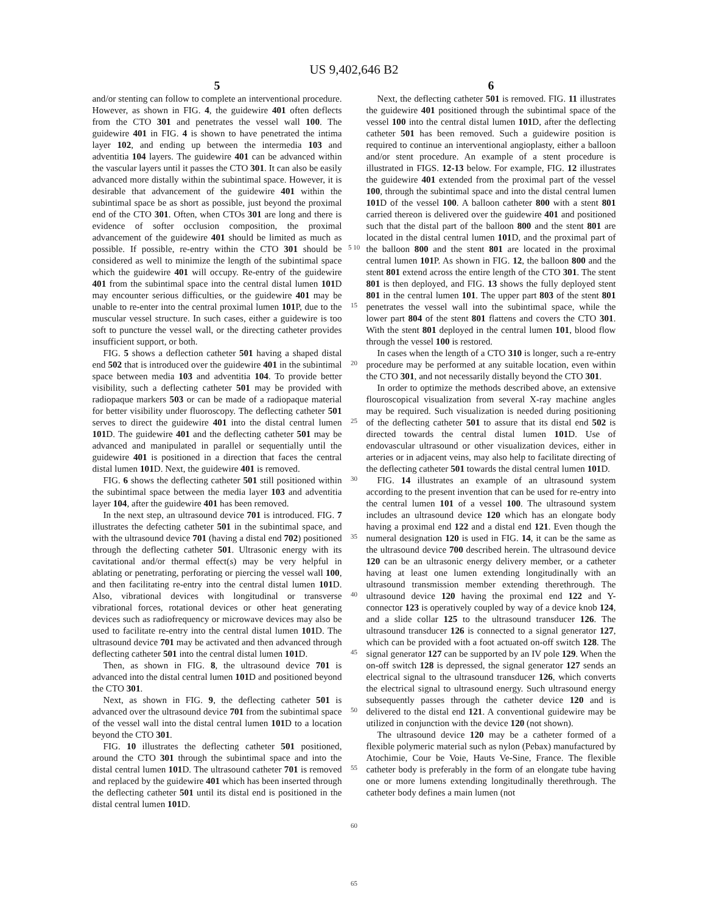US 9,402,646 B2
5
and/or stenting can follow to complete an interventional procedure. However, as shown in FIG. 4, the guidewire 401 often deflects from the CTO 301 and penetrates the vessel wall 100. The guidewire 401 in FIG. 4 is shown to have penetrated the intima layer 102, and ending up between the intermedia 103 and adventitia 104 layers. The guidewire 401 can be advanced within the vascular layers until it passes the CTO 301. It can also be easily advanced more distally within the subintimal space. However, it is desirable that advancement of the guidewire 401 within the subintimal space be as short as possible, just beyond the proximal end of the CTO 301. Often, when CTOs 301 are long and there is evidence of softer occlusion composition, the proximal advancement of the guidewire 401 should be limited as much as possible. If possible, re-entry within the CTO 301 should be considered as well to minimize the length of the subintimal space which the guidewire 401 will occupy. Re-entry of the guidewire 401 from the subintimal space into the central distal lumen 101 D may encounter serious difficulties, or the guidewire 401 may be unable to re-enter into the central proximal lumen 101 P, due to the muscular vessel structure. In such cases, either a guidewire is too soft to puncture the vessel wall, or the directing catheter provides insufficient support, or both.
FIG. 5 shows a deflection catheter 501 having a shaped distal end 502 that is introduced over the guidewire 401 in the subintimal space between media 103 and adventitia 104. To provide better visibility, such a deflecting catheter 501 may be provided with radiopaque markers 503 or can be made of a radiopaque material for better visibility under fluoroscopy. The deflecting catheter 501 serves to direct the guidewire 401 into the distal central lumen 101 D. The guidewire 401 and the deflecting catheter 501 may be advanced and manipulated in parallel or sequentially until the guidewire 401 is positioned in a direction that faces the central distal lumen 101 D. Next, the guidewire 401 is removed.
FIG. 6 shows the deflecting catheter 501 still positioned within the subintimal space between the media layer 103 and adventitia layer 104, after the guidewire 401 has been removed.
In the next step, an ultrasound device 701 is introduced. FIG. 7 illustrates the defecting catheter 501 in the subintimal space, and with the ultrasound device 701 (having a distal end 702) positioned through the deflecting catheter 501. Ultrasonic energy with its cavitational and/or thermal effect(s) may be very helpful in ablating or penetrating, perforating or piercing the vessel wall 100, and then facilitating re-entry into the central distal lumen 101 D. Also, vibrational devices with longitudinal or transverse vibrational forces, rotational devices or other heat generating devices such as radiofrequency or microwave devices may also be used to facilitate re-entry into the central distal lumen 101 D. The ultrasound device 701 may be activated and then advanced through deflecting catheter 501 into the central distal lumen 101 D.
Then, as shown in FIG. 8, the ultrasound device 701 is advanced into the distal central lumen 101 D and positioned beyond the CTO 301.
Next, as shown in FIG. 9, the deflecting catheter 501 is advanced over the ultrasound device 701 from the subintimal space of the vessel wall into the distal central lumen 101 D to a location beyond the CTO 301.
FIG. 10 illustrates the deflecting catheter 501 positioned, around the CTO 301 through the subintimal space and into the distal central lumen 101 D. The ultrasound catheter 701 is removed and replaced by the guidewire 401 which has been inserted through the deflecting catheter 501 until its distal end is positioned in the distal central lumen 101 D.
5 10 15 20 25 30 35 40 45 50 55 60 65
6
Next, the deflecting catheter 501 is removed. FIG. 11 illustrates the guidewire 401 positioned through the subintimal space of the vessel 100 into the central distal lumen 101 D, after the deflecting catheter 501 has been removed. Such a guidewire position is required to continue an interventional angioplasty, either a balloon and/or stent procedure. An example of a stent procedure is illustrated in FIGS. 12-13 below. For example, FIG. 12 illustrates the guidewire 401 extended from the proximal part of the vessel 100, through the subintimal space and into the distal central lumen 101 D of the vessel 100. A balloon catheter 800 with a stent 801 carried thereon is delivered over the guidewire 401 and positioned such that the distal part of the balloon 800 and the stent 801 are located in the distal central lumen 101 D, and the proximal part of the balloon 800 and the stent 801 are located in the proximal central lumen 101 P. As shown in FIG. 12, the balloon 800 and the stent 801 extend across the entire length of the CTO 301. The stent 801 is then deployed, and FIG. 13 shows the fully deployed stent 801 in the central lumen 101. The upper part 803 of the stent 801 penetrates the vessel wall into the subintimal space, while the lower part 804 of the stent 801 flattens and covers the CTO 301. With the stent 801 deployed in the central lumen 101, blood flow through the vessel 100 is restored.
In cases when the length of a CTO 310 is longer, such a re-entry procedure may be performed at any suitable location, even within the CTO 301, and not necessarily distally beyond the CTO 301.
In order to optimize the methods described above, an extensive flouroscopical visualization from several X-ray machine angles may be required. Such visualization is needed during positioning of the deflecting catheter 501 to assure that its distal end 502 is directed towards the central distal lumen 101 D. Use of endovascular ultrasound or other visualization devices, either in arteries or in adjacent veins, may also help to facilitate directing of the deflecting catheter 501 towards the distal central lumen 101 D.
FIG. 14 illustrates an example of an ultrasound system according to the present invention that can be used for re-entry into the central lumen 101 of a vessel 100. The ultrasound system includes an ultrasound device 120 which has an elongate body having a proximal end 122 and a distal end 121. Even though the numeral designation 120 is used in FIG. 14, it can be the same as the ultrasound device 700 described herein. The ultrasound device 120 can be an ultrasonic energy delivery member, or a catheter having at least one lumen extending longitudinally with an ultrasound transmission member extending therethrough. The ultrasound device 120 having the proximal end 122 and Y-connector 123 is operatively coupled by way of a device knob 124, and a slide collar 125 to the ultrasound transducer 126. The ultrasound transducer 126 is connected to a signal generator 127, which can be provided with a foot actuated on-off switch 128. The signal generator 127 can be supported by an IV pole 129. When the on-off switch 128 is depressed, the signal generator 127 sends an electrical signal to the ultrasound transducer 126, which converts the electrical signal to ultrasound energy. Such ultrasound energy subsequently passes through the catheter device 120 and is delivered to the distal end 121. A conventional guidewire may be utilized in conjunction with the device 120 (not shown).
The ultrasound device 120 may be a catheter formed of a flexible polymeric material such as nylon (Pebax) manufactured by Atochimie, Cour be Voie, Hauts Ve-Sine, France. The flexible catheter body is preferably in the form of an elongate tube having one or more lumens extending longitudinally therethrough. The catheter body defines a main lumen (not